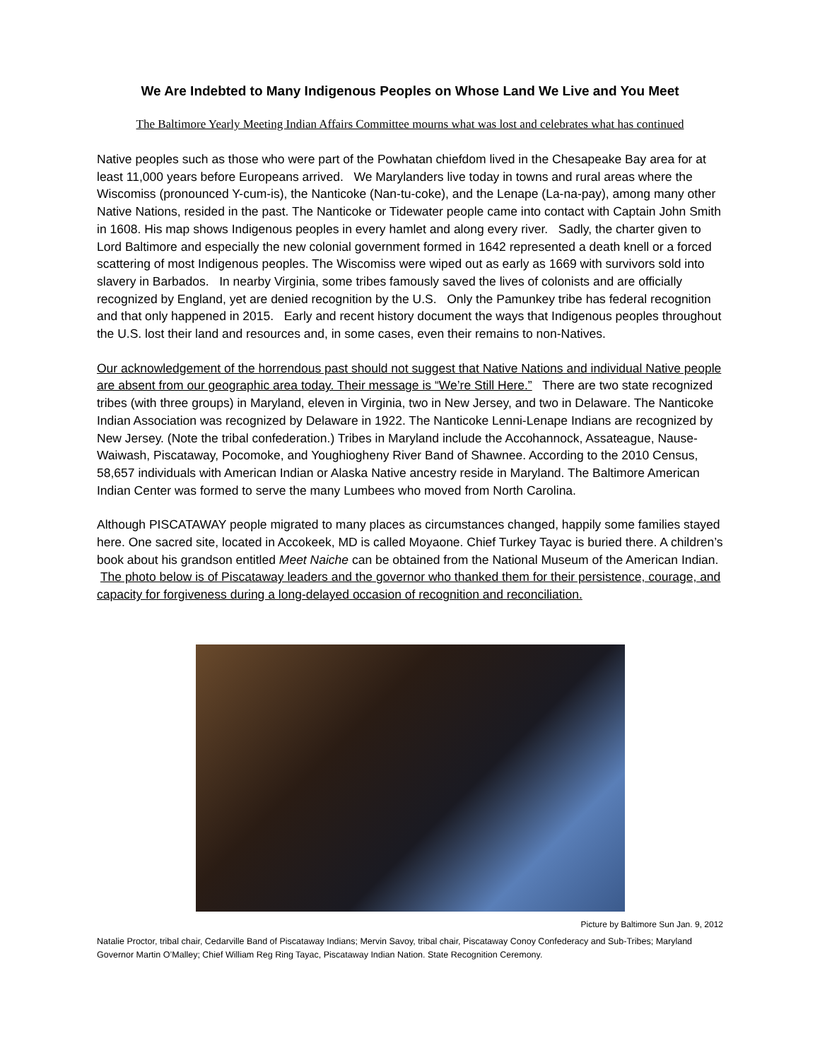We Are Indebted to Many Indigenous Peoples on Whose Land We Live and You Meet
The Baltimore Yearly Meeting Indian Affairs Committee mourns what was lost and celebrates what has continued
Native peoples such as those who were part of the Powhatan chiefdom lived in the Chesapeake Bay area for at least 11,000 years before Europeans arrived. We Marylanders live today in towns and rural areas where the Wiscomiss (pronounced Y-cum-is), the Nanticoke (Nan-tu-coke), and the Lenape (La-na-pay), among many other Native Nations, resided in the past. The Nanticoke or Tidewater people came into contact with Captain John Smith in 1608. His map shows Indigenous peoples in every hamlet and along every river. Sadly, the charter given to Lord Baltimore and especially the new colonial government formed in 1642 represented a death knell or a forced scattering of most Indigenous peoples. The Wiscomiss were wiped out as early as 1669 with survivors sold into slavery in Barbados. In nearby Virginia, some tribes famously saved the lives of colonists and are officially recognized by England, yet are denied recognition by the U.S. Only the Pamunkey tribe has federal recognition and that only happened in 2015. Early and recent history document the ways that Indigenous peoples throughout the U.S. lost their land and resources and, in some cases, even their remains to non-Natives.
Our acknowledgement of the horrendous past should not suggest that Native Nations and individual Native people are absent from our geographic area today. Their message is “We’re Still Here.” There are two state recognized tribes (with three groups) in Maryland, eleven in Virginia, two in New Jersey, and two in Delaware. The Nanticoke Indian Association was recognized by Delaware in 1922. The Nanticoke Lenni-Lenape Indians are recognized by New Jersey. (Note the tribal confederation.) Tribes in Maryland include the Accohannock, Assateague, Nause-Waiwash, Piscataway, Pocomoke, and Youghiogheny River Band of Shawnee. According to the 2010 Census, 58,657 individuals with American Indian or Alaska Native ancestry reside in Maryland. The Baltimore American Indian Center was formed to serve the many Lumbees who moved from North Carolina.
Although PISCATAWAY people migrated to many places as circumstances changed, happily some families stayed here. One sacred site, located in Accokeek, MD is called Moyaone. Chief Turkey Tayac is buried there. A children’s book about his grandson entitled Meet Naiche can be obtained from the National Museum of the American Indian. The photo below is of Piscataway leaders and the governor who thanked them for their persistence, courage, and capacity for forgiveness during a long-delayed occasion of recognition and reconciliation.
Picture by Baltimore Sun Jan. 9, 2012
Natalie Proctor, tribal chair, Cedarville Band of Piscataway Indians; Mervin Savoy, tribal chair, Piscataway Conoy Confederacy and Sub-Tribes; Maryland Governor Martin O’Malley; Chief William Reg Ring Tayac, Piscataway Indian Nation. State Recognition Ceremony.